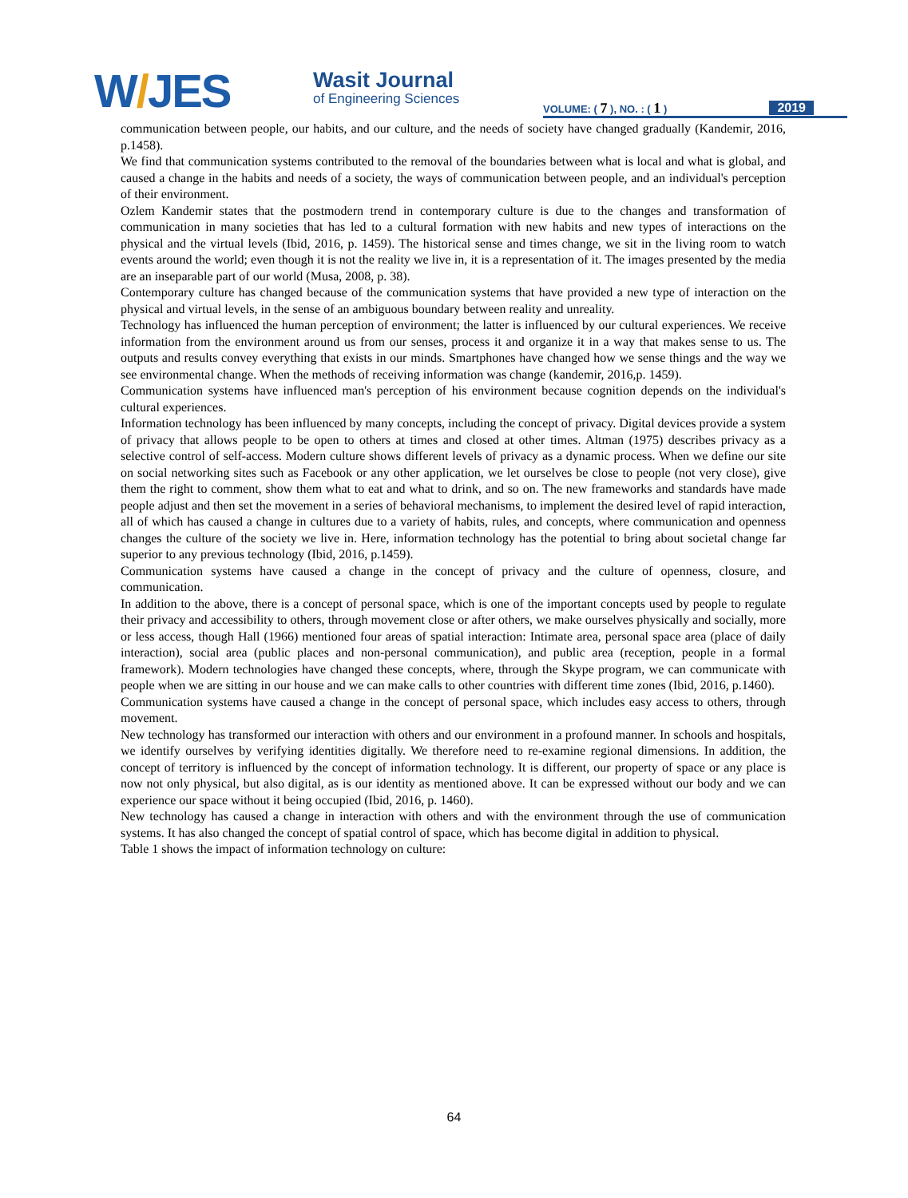W/JES
Wasit Journal
of Engineering Sciences
VOLUME: ( 7 ), NO. : ( 1 ) 2019
communication between people, our habits, and our culture, and the needs of society have changed gradually (Kandemir, 2016, p.1458).
We find that communication systems contributed to the removal of the boundaries between what is local and what is global, and caused a change in the habits and needs of a society, the ways of communication between people, and an individual's perception of their environment.
Ozlem Kandemir states that the postmodern trend in contemporary culture is due to the changes and transformation of communication in many societies that has led to a cultural formation with new habits and new types of interactions on the physical and the virtual levels (Ibid, 2016, p. 1459). The historical sense and times change, we sit in the living room to watch events around the world; even though it is not the reality we live in, it is a representation of it. The images presented by the media are an inseparable part of our world (Musa, 2008, p. 38).
Contemporary culture has changed because of the communication systems that have provided a new type of interaction on the physical and virtual levels, in the sense of an ambiguous boundary between reality and unreality.
Technology has influenced the human perception of environment; the latter is influenced by our cultural experiences. We receive information from the environment around us from our senses, process it and organize it in a way that makes sense to us. The outputs and results convey everything that exists in our minds. Smartphones have changed how we sense things and the way we see environmental change. When the methods of receiving information was change (kandemir, 2016,p. 1459).
Communication systems have influenced man's perception of his environment because cognition depends on the individual's cultural experiences.
Information technology has been influenced by many concepts, including the concept of privacy. Digital devices provide a system of privacy that allows people to be open to others at times and closed at other times. Altman (1975) describes privacy as a selective control of self-access. Modern culture shows different levels of privacy as a dynamic process. When we define our site on social networking sites such as Facebook or any other application, we let ourselves be close to people (not very close), give them the right to comment, show them what to eat and what to drink, and so on. The new frameworks and standards have made people adjust and then set the movement in a series of behavioral mechanisms, to implement the desired level of rapid interaction, all of which has caused a change in cultures due to a variety of habits, rules, and concepts, where communication and openness changes the culture of the society we live in. Here, information technology has the potential to bring about societal change far superior to any previous technology (Ibid, 2016, p.1459).
Communication systems have caused a change in the concept of privacy and the culture of openness, closure, and communication.
In addition to the above, there is a concept of personal space, which is one of the important concepts used by people to regulate their privacy and accessibility to others, through movement close or after others, we make ourselves physically and socially, more or less access, though Hall (1966) mentioned four areas of spatial interaction: Intimate area, personal space area (place of daily interaction), social area (public places and non-personal communication), and public area (reception, people in a formal framework). Modern technologies have changed these concepts, where, through the Skype program, we can communicate with people when we are sitting in our house and we can make calls to other countries with different time zones (Ibid, 2016, p.1460).
Communication systems have caused a change in the concept of personal space, which includes easy access to others, through movement.
New technology has transformed our interaction with others and our environment in a profound manner. In schools and hospitals, we identify ourselves by verifying identities digitally. We therefore need to re-examine regional dimensions. In addition, the concept of territory is influenced by the concept of information technology. It is different, our property of space or any place is now not only physical, but also digital, as is our identity as mentioned above. It can be expressed without our body and we can experience our space without it being occupied (Ibid, 2016, p. 1460).
New technology has caused a change in interaction with others and with the environment through the use of communication systems. It has also changed the concept of spatial control of space, which has become digital in addition to physical.
Table 1 shows the impact of information technology on culture:
64